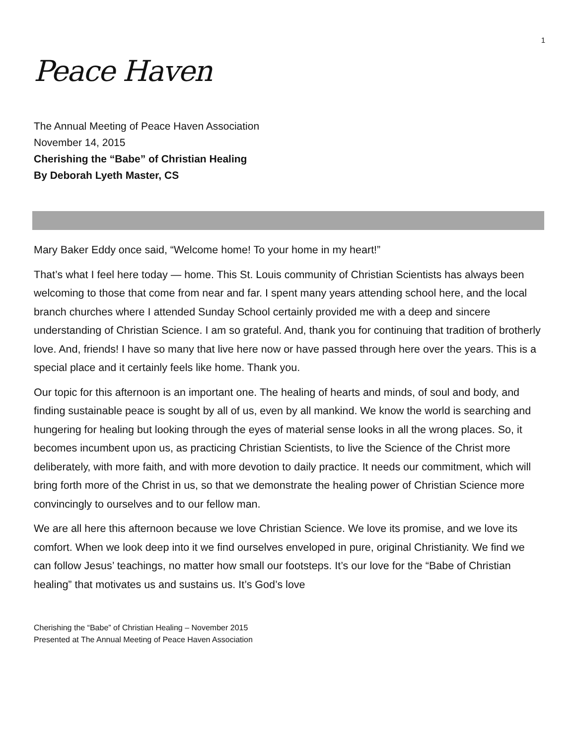1
Peace Haven
The Annual Meeting of Peace Haven Association
November 14, 2015
Cherishing the “Babe” of Christian Healing
By Deborah Lyeth Master, CS
Mary Baker Eddy once said, “Welcome home! To your home in my heart!”
That’s what I feel here today — home. This St. Louis community of Christian Scientists has always been welcoming to those that come from near and far. I spent many years attending school here, and the local branch churches where I attended Sunday School certainly provided me with a deep and sincere understanding of Christian Science. I am so grateful. And, thank you for continuing that tradition of brotherly love. And, friends! I have so many that live here now or have passed through here over the years. This is a special place and it certainly feels like home. Thank you.
Our topic for this afternoon is an important one. The healing of hearts and minds, of soul and body, and finding sustainable peace is sought by all of us, even by all mankind. We know the world is searching and hungering for healing but looking through the eyes of material sense looks in all the wrong places. So, it becomes incumbent upon us, as practicing Christian Scientists, to live the Science of the Christ more deliberately, with more faith, and with more devotion to daily practice. It needs our commitment, which will bring forth more of the Christ in us, so that we demonstrate the healing power of Christian Science more convincingly to ourselves and to our fellow man.
We are all here this afternoon because we love Christian Science. We love its promise, and we love its comfort. When we look deep into it we find ourselves enveloped in pure, original Christianity. We find we can follow Jesus’ teachings, no matter how small our footsteps. It’s our love for the “Babe of Christian healing” that motivates us and sustains us. It’s God’s love
Cherishing the “Babe” of Christian Healing – November 2015
Presented at The Annual Meeting of Peace Haven Association